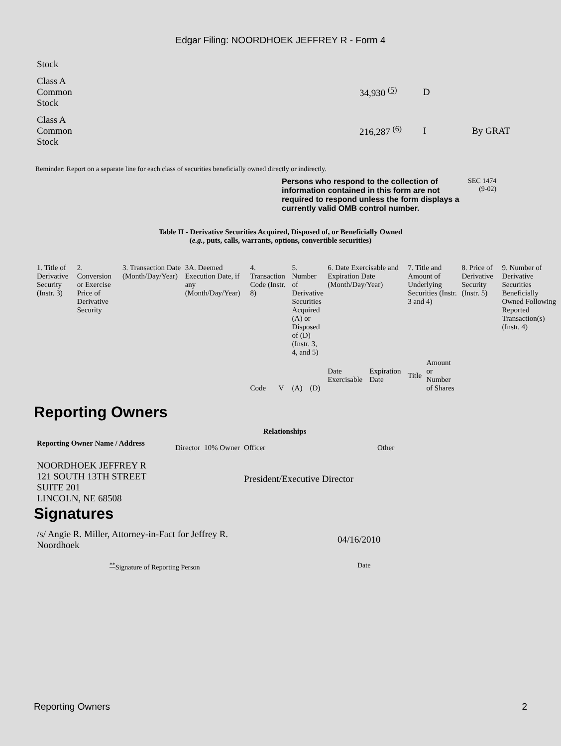Edgar Filing: NOORDHOEK JEFFREY R - Form 4
| Stock | | | |
| Class A Common Stock | 34,930 <sup>(5)</sup> | D | |
| Class A Common Stock | 216,287 <sup>(6)</sup> | I | By GRAT |
Reminder: Report on a separate line for each class of securities beneficially owned directly or indirectly.
Persons who respond to the collection of information contained in this form are not required to respond unless the form displays a currently valid OMB control number.
SEC 1474
(9-02)
Table II - Derivative Securities Acquired, Disposed of, or Beneficially Owned
(e.g., puts, calls, warrants, options, convertible securities)
| 1. Title of Derivative Security (Instr. 3) | 2. Conversion or Exercise Price of Derivative Security | 3. Transaction Date (Month/Day/Year) | 3A. Deemed Execution Date, if any (Month/Day/Year) | 4. Transaction Code (Instr. 8) | | 5. Number of Derivative Securities Acquired (A) or Disposed of (D) (Instr. 3, 4, and 5) | | 6. Date Exercisable and Expiration Date (Month/Day/Year) | | 7. Title and Amount of Underlying Securities (Instr. 3 and 4) | | 8. Price of Derivative Security (Instr. 5) | 9. Number of Derivative Securities Beneficially Owned Following Reported Transaction(s) (Instr. 4) |
| --- | --- | --- | --- | --- | --- | --- | --- | --- | --- | --- | --- | --- | --- |
| | | | | Code | V | (A) | (D) | Date Exercisable | Expiration Date | Title | Amount or Number of Shares | | |
Reporting Owners
| Reporting Owner Name / Address | Relationships | | | |
| --- | --- | --- | --- | --- |
| | Director | 10% Owner | Officer | Other |
| NOORDHOEK JEFFREY R 121 SOUTH 13TH STREET SUITE 201 LINCOLN, NE 68508 | | | President/Executive Director | |
Signatures
| /s/ Angie R. Miller, Attorney-in-Fact for Jeffrey R. Noordhoek | 04/16/2010 |
| <sup>**</sup> Signature of Reporting Person | Date |
Reporting Owners 2